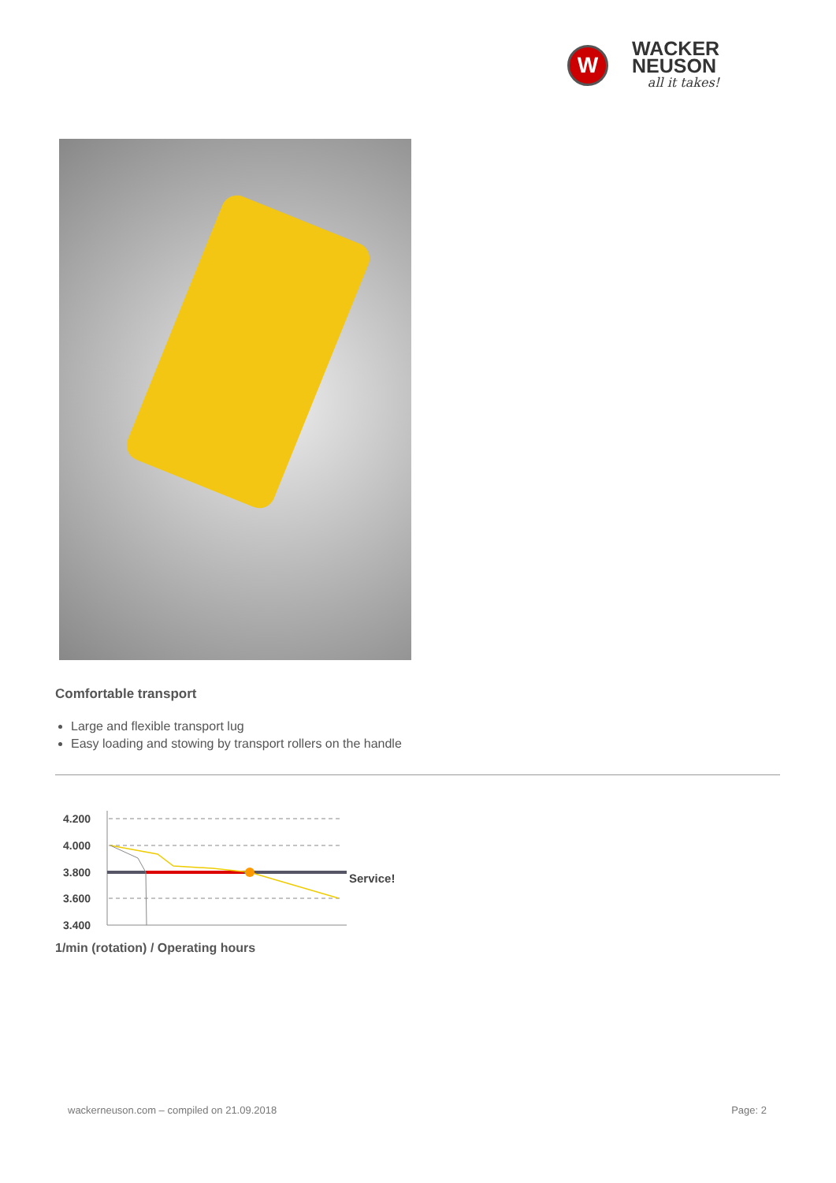W
WACKER
NEUSON
all it takes!
Comfortable transport
Large and flexible transport lug
Easy loading and stowing by transport rollers on the handle
4.200
4.000
3.800
3.600
3.400
Service!
1/min (rotation) / Operating hours
wackerneuson.com – compiled on 21.09.2018 Page: 2